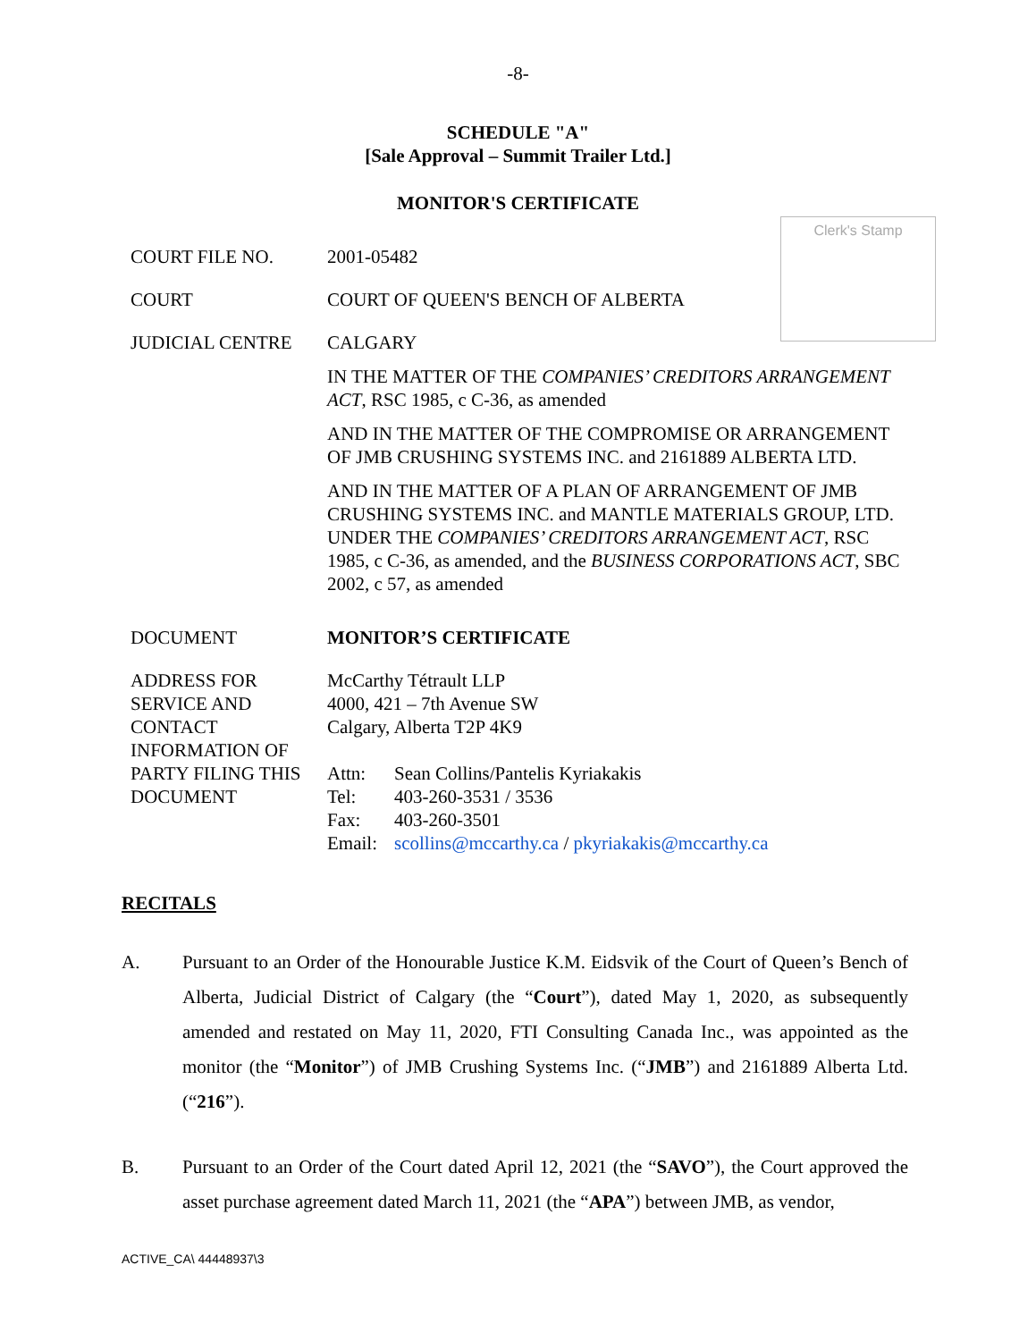-8-
SCHEDULE "A"
[Sale Approval – Summit Trailer Ltd.]
MONITOR'S CERTIFICATE
Clerk's Stamp
COURT FILE NO. 2001-05482
COURT COURT OF QUEEN'S BENCH OF ALBERTA
JUDICIAL CENTRE CALGARY
IN THE MATTER OF THE COMPANIES’ CREDITORS ARRANGEMENT ACT, RSC 1985, c C-36, as amended
AND IN THE MATTER OF THE COMPROMISE OR ARRANGEMENT OF JMB CRUSHING SYSTEMS INC. and 2161889 ALBERTA LTD.
AND IN THE MATTER OF A PLAN OF ARRANGEMENT OF JMB CRUSHING SYSTEMS INC. and MANTLE MATERIALS GROUP, LTD. UNDER THE COMPANIES’ CREDITORS ARRANGEMENT ACT, RSC 1985, c C-36, as amended, and the BUSINESS CORPORATIONS ACT, SBC 2002, c 57, as amended
DOCUMENT MONITOR’S CERTIFICATE
ADDRESS FOR SERVICE AND CONTACT INFORMATION OF PARTY FILING THIS DOCUMENT
McCarthy Tétrault LLP
4000, 421 – 7th Avenue SW
Calgary, Alberta T2P 4K9
| Attn: | Sean Collins/Pantelis Kyriakakis |
| Tel: | 403-260-3531 / 3536 |
| Fax: | 403-260-3501 |
| Email: | scollins@mccarthy.ca / pkyriakakis@mccarthy.ca |
RECITALS
A. Pursuant to an Order of the Honourable Justice K.M. Eidsvik of the Court of Queen’s Bench of Alberta, Judicial District of Calgary (the “Court”), dated May 1, 2020, as subsequently amended and restated on May 11, 2020, FTI Consulting Canada Inc., was appointed as the monitor (the “Monitor”) of JMB Crushing Systems Inc. (“JMB”) and 2161889 Alberta Ltd. (“216”).
B. Pursuant to an Order of the Court dated April 12, 2021 (the “SAVO”), the Court approved the asset purchase agreement dated March 11, 2021 (the “APA”) between JMB, as vendor,
ACTIVE_CA\ 44448937\3